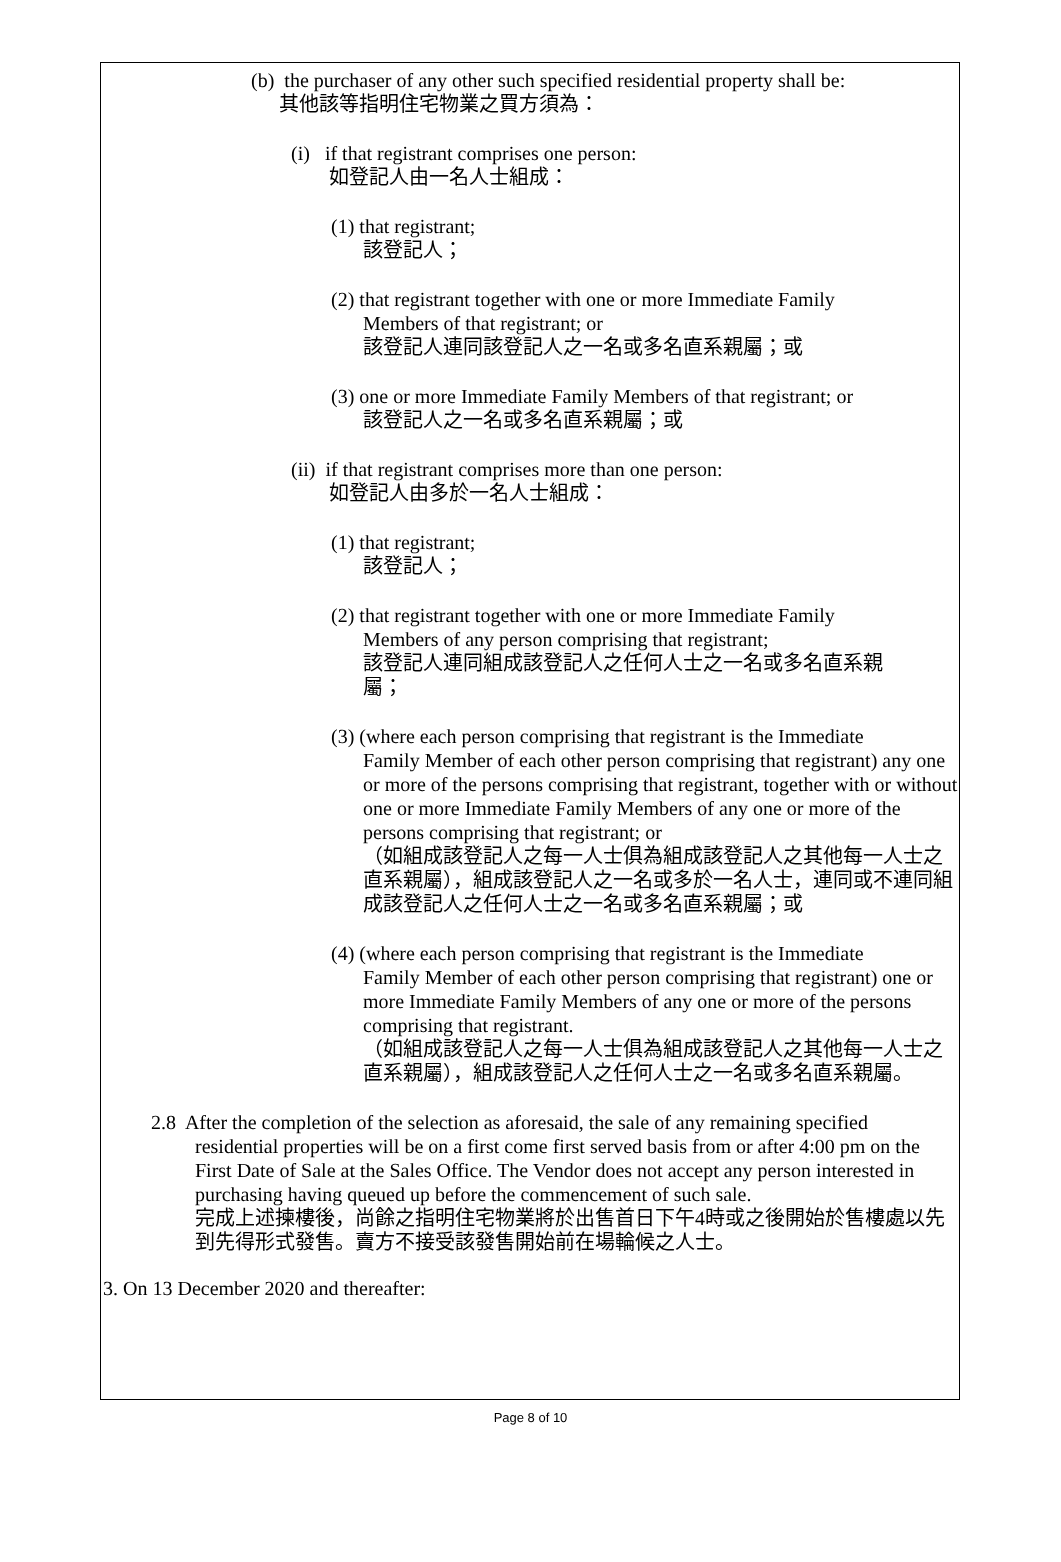(b) the purchaser of any other such specified residential property shall be:
其他該等指明住宅物業之買方須為：
(i) if that registrant comprises one person:
如登記人由一名人士組成：
(1) that registrant;
該登記人；
(2) that registrant together with one or more Immediate Family
Members of that registrant; or
該登記人連同該登記人之一名或多名直系親屬；或
(3) one or more Immediate Family Members of that registrant; or
該登記人之一名或多名直系親屬；或
(ii) if that registrant comprises more than one person:
如登記人由多於一名人士組成：
(1) that registrant;
該登記人；
(2) that registrant together with one or more Immediate Family
Members of any person comprising that registrant;
該登記人連同組成該登記人之任何人士之一名或多名直系親
屬；
(3) (where each person comprising that registrant is the Immediate
Family Member of each other person comprising that registrant) any one or more of the persons comprising that registrant, together with or without one or more Immediate Family Members of any one or more of the persons comprising that registrant; or
（如組成該登記人之每一人士俱為組成該登記人之其他每一人士之直系親屬），組成該登記人之一名或多於一名人士，連同或不連同組成該登記人之任何人士之一名或多名直系親屬；或
(4) (where each person comprising that registrant is the Immediate
Family Member of each other person comprising that registrant) one or more Immediate Family Members of any one or more of the persons comprising that registrant.
（如組成該登記人之每一人士俱為組成該登記人之其他每一人士之直系親屬），組成該登記人之任何人士之一名或多名直系親屬。
2.8 After the completion of the selection as aforesaid, the sale of any remaining specified
residential properties will be on a first come first served basis from or after 4:00 pm on the First Date of Sale at the Sales Office. The Vendor does not accept any person interested in purchasing having queued up before the commencement of such sale.
完成上述揀樓後，尚餘之指明住宅物業將於出售首日下午4時或之後開始於售樓處以先到先得形式發售。賣方不接受該發售開始前在場輪候之人士。
3. On 13 December 2020 and thereafter:
Page 8 of 10